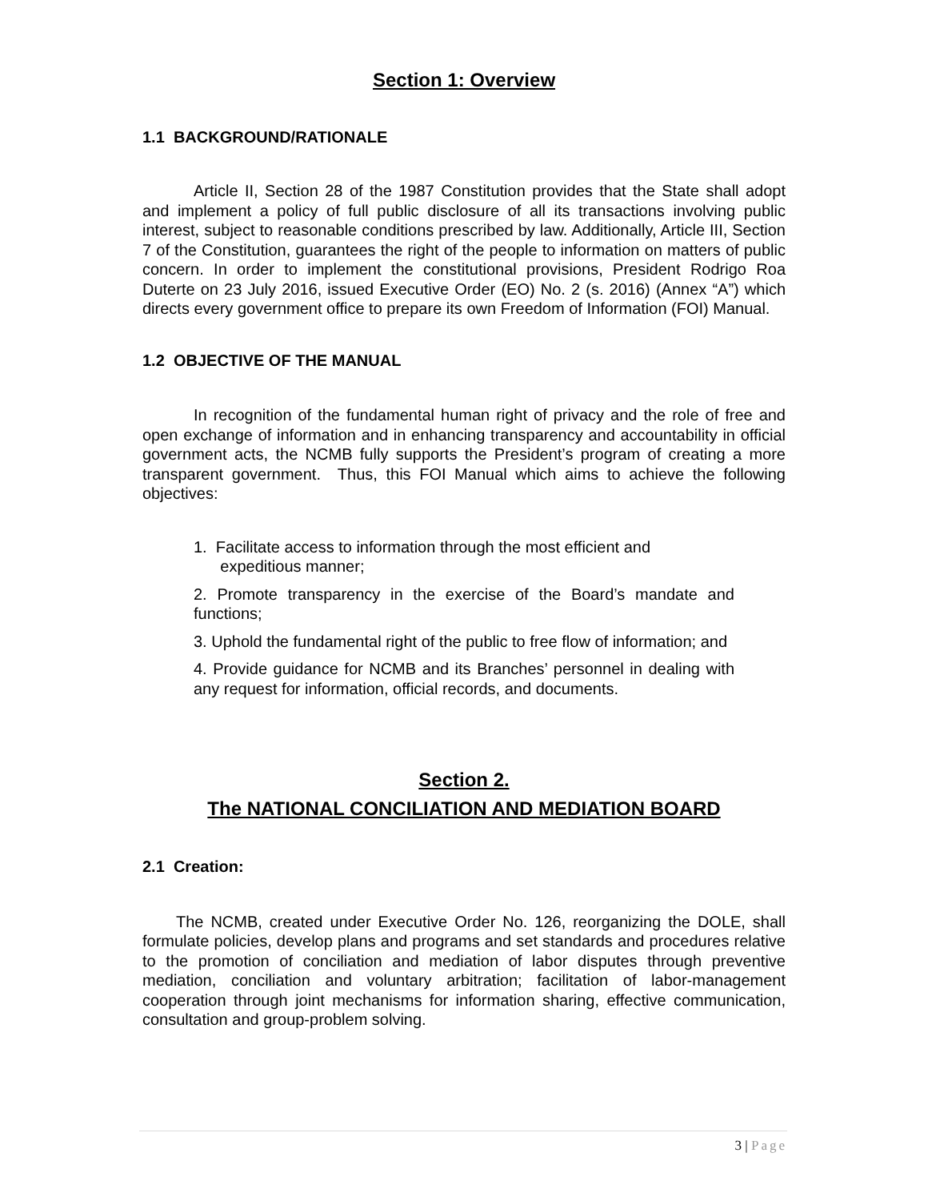Section 1: Overview
1.1 BACKGROUND/RATIONALE
Article II, Section 28 of the 1987 Constitution provides that the State shall adopt and implement a policy of full public disclosure of all its transactions involving public interest, subject to reasonable conditions prescribed by law. Additionally, Article III, Section 7 of the Constitution, guarantees the right of the people to information on matters of public concern. In order to implement the constitutional provisions, President Rodrigo Roa Duterte on 23 July 2016, issued Executive Order (EO) No. 2 (s. 2016) (Annex “A”) which directs every government office to prepare its own Freedom of Information (FOI) Manual.
1.2 OBJECTIVE OF THE MANUAL
In recognition of the fundamental human right of privacy and the role of free and open exchange of information and in enhancing transparency and accountability in official government acts, the NCMB fully supports the President’s program of creating a more transparent government. Thus, this FOI Manual which aims to achieve the following objectives:
1. Facilitate access to information through the most efficient and
expeditious manner;
2. Promote transparency in the exercise of the Board’s mandate and functions;
3. Uphold the fundamental right of the public to free flow of information; and
4. Provide guidance for NCMB and its Branches’ personnel in dealing with any request for information, official records, and documents.
Section 2.
The NATIONAL CONCILIATION AND MEDIATION BOARD
2.1 Creation:
The NCMB, created under Executive Order No. 126, reorganizing the DOLE, shall formulate policies, develop plans and programs and set standards and procedures relative to the promotion of conciliation and mediation of labor disputes through preventive mediation, conciliation and voluntary arbitration; facilitation of labor-management cooperation through joint mechanisms for information sharing, effective communication, consultation and group-problem solving.
3 | Page